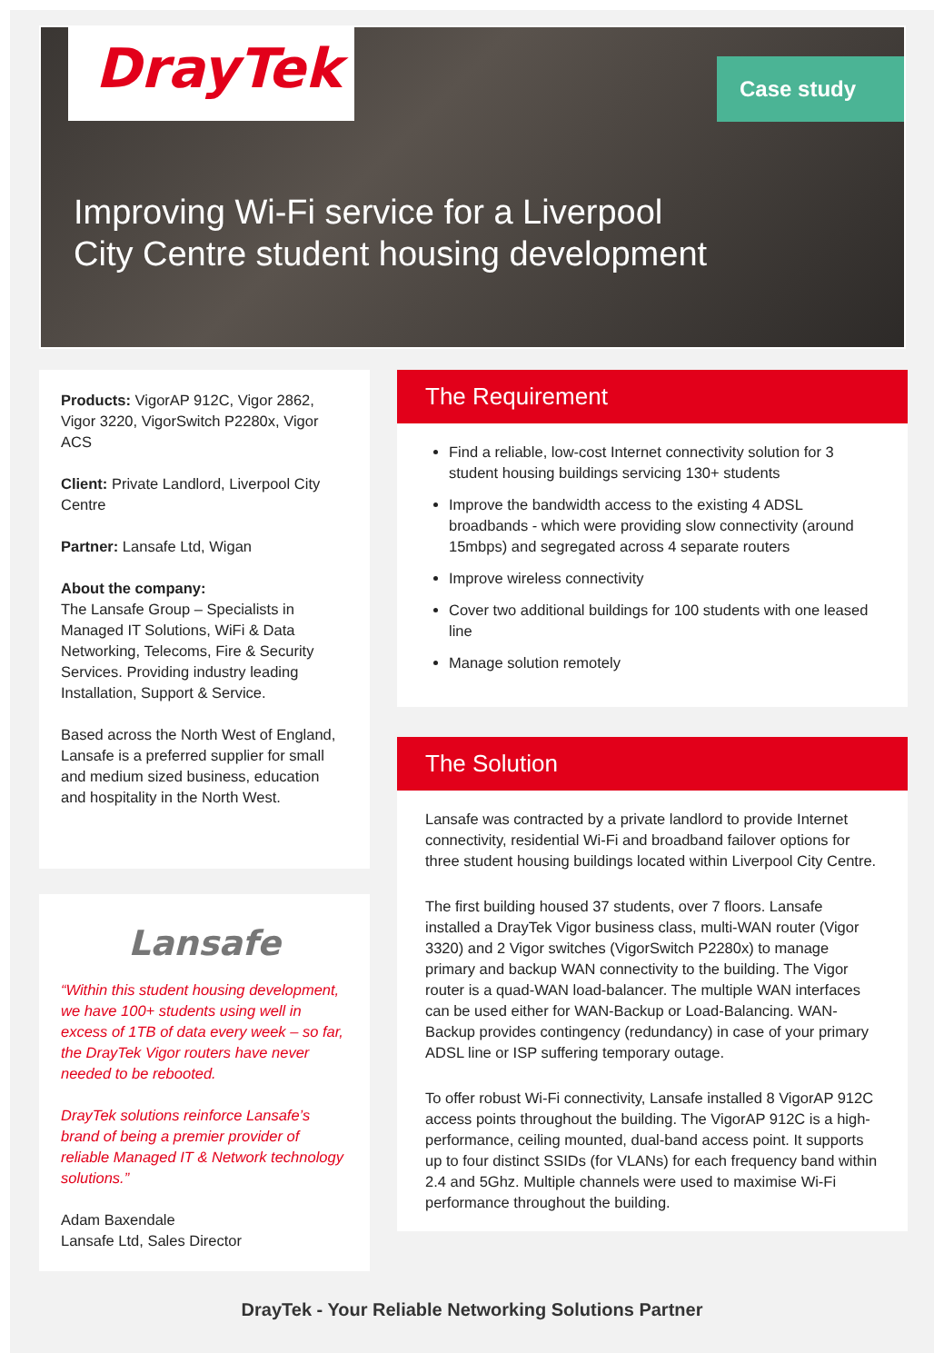DrayTek Case study
Improving Wi-Fi service for a Liverpool
City Centre student housing development
Products: VigorAP 912C, Vigor 2862, Vigor 3220, VigorSwitch P2280x, Vigor ACS
Client: Private Landlord, Liverpool City Centre
Partner: Lansafe Ltd, Wigan
About the company:
The Lansafe Group – Specialists in Managed IT Solutions, WiFi & Data Networking, Telecoms, Fire & Security Services. Providing industry leading Installation, Support & Service.
Based across the North West of England, Lansafe is a preferred supplier for small and medium sized business, education and hospitality in the North West.
Lansafe
“Within this student housing development, we have 100+ students using well in excess of 1TB of data every week – so far, the DrayTek Vigor routers have never needed to be rebooted.
DrayTek solutions reinforce Lansafe’s brand of being a premier provider of reliable Managed IT & Network technology solutions.”
Adam Baxendale
Lansafe Ltd, Sales Director
The Requirement
Find a reliable, low-cost Internet connectivity solution for 3 student housing buildings servicing 130+ students
Improve the bandwidth access to the existing 4 ADSL broadbands - which were providing slow connectivity (around 15mbps) and segregated across 4 separate routers
Improve wireless connectivity
Cover two additional buildings for 100 students with one leased line
Manage solution remotely
The Solution
Lansafe was contracted by a private landlord to provide Internet connectivity, residential Wi-Fi and broadband failover options for three student housing buildings located within Liverpool City Centre.
The first building housed 37 students, over 7 floors. Lansafe installed a DrayTek Vigor business class, multi-WAN router (Vigor 3320) and 2 Vigor switches (VigorSwitch P2280x) to manage primary and backup WAN connectivity to the building. The Vigor router is a quad-WAN load-balancer. The multiple WAN interfaces can be used either for WAN-Backup or Load-Balancing. WAN-Backup provides contingency (redundancy) in case of your primary ADSL line or ISP suffering temporary outage.
To offer robust Wi-Fi connectivity, Lansafe installed 8 VigorAP 912C access points throughout the building. The VigorAP 912C is a high-performance, ceiling mounted, dual-band access point. It supports up to four distinct SSIDs (for VLANs) for each frequency band within 2.4 and 5Ghz. Multiple channels were used to maximise Wi-Fi performance throughout the building.
DrayTek - Your Reliable Networking Solutions Partner